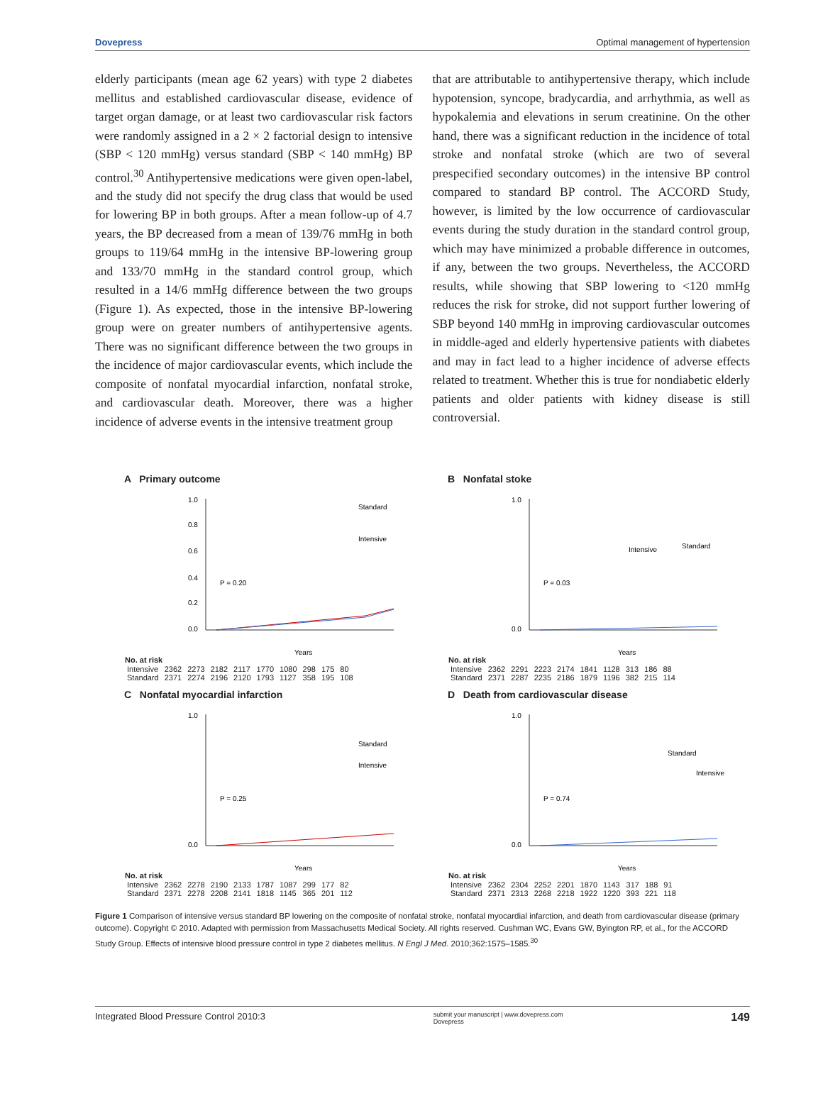Dovepress Optimal management of hypertension
elderly participants (mean age 62 years) with type 2 diabetes mellitus and established cardiovascular disease, evidence of target organ damage, or at least two cardiovascular risk factors were randomly assigned in a 2 × 2 factorial design to intensive (SBP < 120 mmHg) versus standard (SBP < 140 mmHg) BP control.<sup>30</sup> Antihypertensive medications were given open-label, and the study did not specify the drug class that would be used for lowering BP in both groups. After a mean follow-up of 4.7 years, the BP decreased from a mean of 139/76 mmHg in both groups to 119/64 mmHg in the intensive BP-lowering group and 133/70 mmHg in the standard control group, which resulted in a 14/6 mmHg difference between the two groups (Figure 1). As expected, those in the intensive BP-lowering group were on greater numbers of antihypertensive agents. There was no significant difference between the two groups in the incidence of major cardiovascular events, which include the composite of nonfatal myocardial infarction, nonfatal stroke, and cardiovascular death. Moreover, there was a higher incidence of adverse events in the intensive treatment group
that are attributable to antihypertensive therapy, which include hypotension, syncope, bradycardia, and arrhythmia, as well as hypokalemia and elevations in serum creatinine. On the other hand, there was a significant reduction in the incidence of total stroke and nonfatal stroke (which are two of several prespecified secondary outcomes) in the intensive BP control compared to standard BP control. The ACCORD Study, however, is limited by the low occurrence of cardiovascular events during the study duration in the standard control group, which may have minimized a probable difference in outcomes, if any, between the two groups. Nevertheless, the ACCORD results, while showing that SBP lowering to <120 mmHg reduces the risk for stroke, did not support further lowering of SBP beyond 140 mmHg in improving cardiovascular outcomes in middle-aged and elderly hypertensive patients with diabetes and may in fact lead to a higher incidence of adverse effects related to treatment. Whether this is true for nondiabetic elderly patients and older patients with kidney disease is still controversial.
A Primary outcome
1.0
0.8
0.6
0.4
0.2
0.0
P = 0.20
Years
Standard
Intensive
| No. at risk | | | | | | | | | |
| --- | --- | --- | --- | --- | --- | --- | --- | --- | --- |
| Intensive | 2362 | 2273 | 2182 | 2117 | 1770 | 1080 | 298 | 175 | 80 |
| Standard | 2371 | 2274 | 2196 | 2120 | 1793 | 1127 | 358 | 195 | 108 |
B Nonfatal stoke
1.0
0.0
P = 0.03
Years
Standard
Intensive
| No. at risk | | | | | | | | | |
| --- | --- | --- | --- | --- | --- | --- | --- | --- | --- |
| Intensive | 2362 | 2291 | 2223 | 2174 | 1841 | 1128 | 313 | 186 | 88 |
| Standard | 2371 | 2287 | 2235 | 2186 | 1879 | 1196 | 382 | 215 | 114 |
C Nonfatal myocardial infarction
1.0
0.0
P = 0.25
Years
Standard
Intensive
| No. at risk | | | | | | | | | |
| --- | --- | --- | --- | --- | --- | --- | --- | --- | --- |
| Intensive | 2362 | 2278 | 2190 | 2133 | 1787 | 1087 | 299 | 177 | 82 |
| Standard | 2371 | 2278 | 2208 | 2141 | 1818 | 1145 | 365 | 201 | 112 |
D Death from cardiovascular disease
1.0
0.0
P = 0.74
Years
Standard
Intensive
| No. at risk | | | | | | | | | |
| --- | --- | --- | --- | --- | --- | --- | --- | --- | --- |
| Intensive | 2362 | 2304 | 2252 | 2201 | 1870 | 1143 | 317 | 188 | 91 |
| Standard | 2371 | 2313 | 2268 | 2218 | 1922 | 1220 | 393 | 221 | 118 |
Figure 1 Comparison of intensive versus standard BP lowering on the composite of nonfatal stroke, nonfatal myocardial infarction, and death from cardiovascular disease (primary outcome). Copyright © 2010. Adapted with permission from Massachusetts Medical Society. All rights reserved. Cushman WC, Evans GW, Byington RP, et al., for the ACCORD Study Group. Effects of intensive blood pressure control in type 2 diabetes mellitus. N Engl J Med. 2010;362:1575–1585.<sup>30</sup>
Integrated Blood Pressure Control 2010:3 submit your manuscript | www.dovepress.com
Dovepress 149